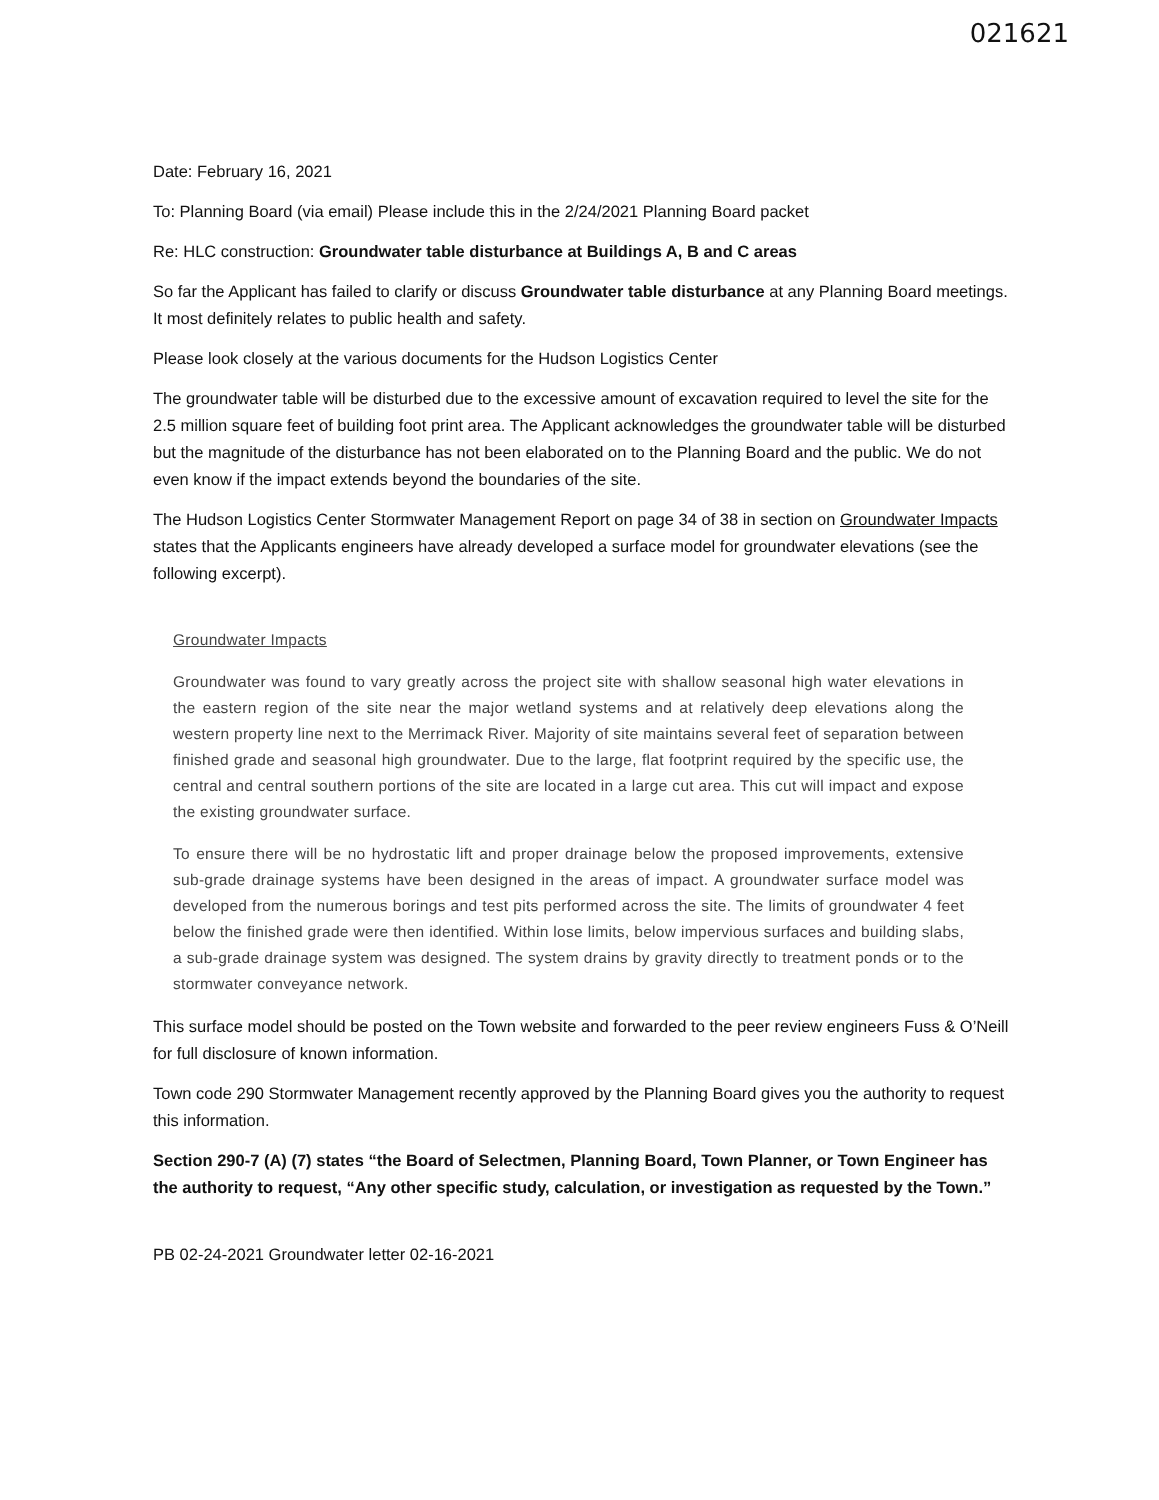021621
Date: February 16, 2021
To: Planning Board (via email) Please include this in the 2/24/2021 Planning Board packet
Re: HLC construction: Groundwater table disturbance at Buildings A, B and C areas
So far the Applicant has failed to clarify or discuss Groundwater table disturbance at any Planning Board meetings. It most definitely relates to public health and safety.
Please look closely at the various documents for the Hudson Logistics Center
The groundwater table will be disturbed due to the excessive amount of excavation required to level the site for the 2.5 million square feet of building foot print area. The Applicant acknowledges the groundwater table will be disturbed but the magnitude of the disturbance has not been elaborated on to the Planning Board and the public. We do not even know if the impact extends beyond the boundaries of the site.
The Hudson Logistics Center Stormwater Management Report on page 34 of 38 in section on Groundwater Impacts states that the Applicants engineers have already developed a surface model for groundwater elevations (see the following excerpt).
Groundwater Impacts
Groundwater was found to vary greatly across the project site with shallow seasonal high water elevations in the eastern region of the site near the major wetland systems and at relatively deep elevations along the western property line next to the Merrimack River. Majority of site maintains several feet of separation between finished grade and seasonal high groundwater. Due to the large, flat footprint required by the specific use, the central and central southern portions of the site are located in a large cut area. This cut will impact and expose the existing groundwater surface.
To ensure there will be no hydrostatic lift and proper drainage below the proposed improvements, extensive sub-grade drainage systems have been designed in the areas of impact. A groundwater surface model was developed from the numerous borings and test pits performed across the site. The limits of groundwater 4 feet below the finished grade were then identified. Within lose limits, below impervious surfaces and building slabs, a sub-grade drainage system was designed. The system drains by gravity directly to treatment ponds or to the stormwater conveyance network.
This surface model should be posted on the Town website and forwarded to the peer review engineers Fuss & O’Neill for full disclosure of known information.
Town code 290 Stormwater Management recently approved by the Planning Board gives you the authority to request this information.
Section 290-7 (A) (7) states “the Board of Selectmen, Planning Board, Town Planner, or Town Engineer has the authority to request, “Any other specific study, calculation, or investigation as requested by the Town.”
PB 02-24-2021 Groundwater letter 02-16-2021